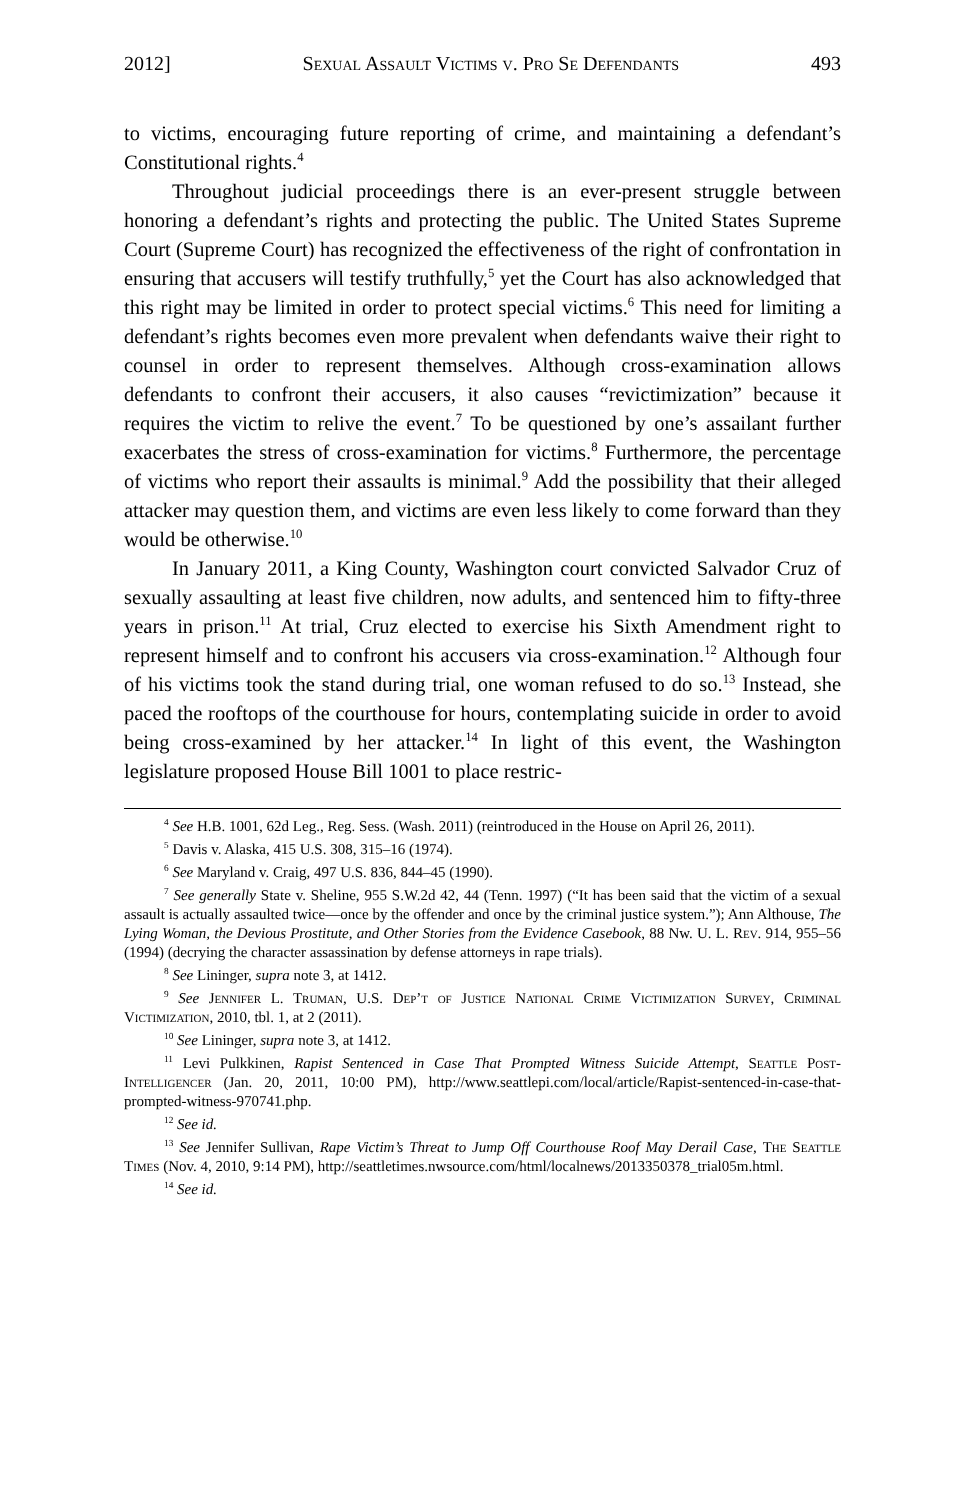2012] Sexual Assault Victims v. Pro Se Defendants 493
to victims, encouraging future reporting of crime, and maintaining a defendant’s Constitutional rights.<sup>4</sup>
Throughout judicial proceedings there is an ever-present struggle between honoring a defendant’s rights and protecting the public. The United States Supreme Court (Supreme Court) has recognized the effectiveness of the right of confrontation in ensuring that accusers will testify truthfully,<sup>5</sup> yet the Court has also acknowledged that this right may be limited in order to protect special victims.<sup>6</sup> This need for limiting a defendant’s rights becomes even more prevalent when defendants waive their right to counsel in order to represent themselves. Although cross-examination allows defendants to confront their accusers, it also causes “revictimization” because it requires the victim to relive the event.<sup>7</sup> To be questioned by one’s assailant further exacerbates the stress of cross-examination for victims.<sup>8</sup> Furthermore, the percentage of victims who report their assaults is minimal.<sup>9</sup> Add the possibility that their alleged attacker may question them, and victims are even less likely to come forward than they would be otherwise.<sup>10</sup>
In January 2011, a King County, Washington court convicted Salvador Cruz of sexually assaulting at least five children, now adults, and sentenced him to fifty-three years in prison.<sup>11</sup> At trial, Cruz elected to exercise his Sixth Amendment right to represent himself and to confront his accusers via cross-examination.<sup>12</sup> Although four of his victims took the stand during trial, one woman refused to do so.<sup>13</sup> Instead, she paced the rooftops of the courthouse for hours, contemplating suicide in order to avoid being cross-examined by her attacker.<sup>14</sup> In light of this event, the Washington legislature proposed House Bill 1001 to place restric-
<sup>4</sup> See H.B. 1001, 62d Leg., Reg. Sess. (Wash. 2011) (reintroduced in the House on April 26, 2011).
<sup>5</sup> Davis v. Alaska, 415 U.S. 308, 315–16 (1974).
<sup>6</sup> See Maryland v. Craig, 497 U.S. 836, 844–45 (1990).
<sup>7</sup> See generally State v. Sheline, 955 S.W.2d 42, 44 (Tenn. 1997) (“It has been said that the victim of a sexual assault is actually assaulted twice—once by the offender and once by the criminal justice system.”); Ann Althouse, The Lying Woman, the Devious Prostitute, and Other Stories from the Evidence Casebook, 88 Nw. U. L. Rev. 914, 955–56 (1994) (decrying the character assassination by defense attorneys in rape trials).
<sup>8</sup> See Lininger, supra note 3, at 1412.
<sup>9</sup> See Jennifer L. Truman, U.S. Dep’t of Justice National Crime Victimization Survey, Criminal Victimization, 2010, tbl. 1, at 2 (2011).
<sup>10</sup> See Lininger, supra note 3, at 1412.
<sup>11</sup> Levi Pulkkinen, Rapist Sentenced in Case That Prompted Witness Suicide Attempt, Seattle Post-Intelligencer (Jan. 20, 2011, 10:00 PM), http://www.seattlepi.com/local/article/Rapist-sentenced-in-case-that-prompted-witness-970741.php.
<sup>12</sup> See id.
<sup>13</sup> See Jennifer Sullivan, Rape Victim’s Threat to Jump Off Courthouse Roof May Derail Case, The Seattle Times (Nov. 4, 2010, 9:14 PM), http://seattletimes.nwsource.com/html/localnews/2013350378_trial05m.html.
<sup>14</sup> See id.